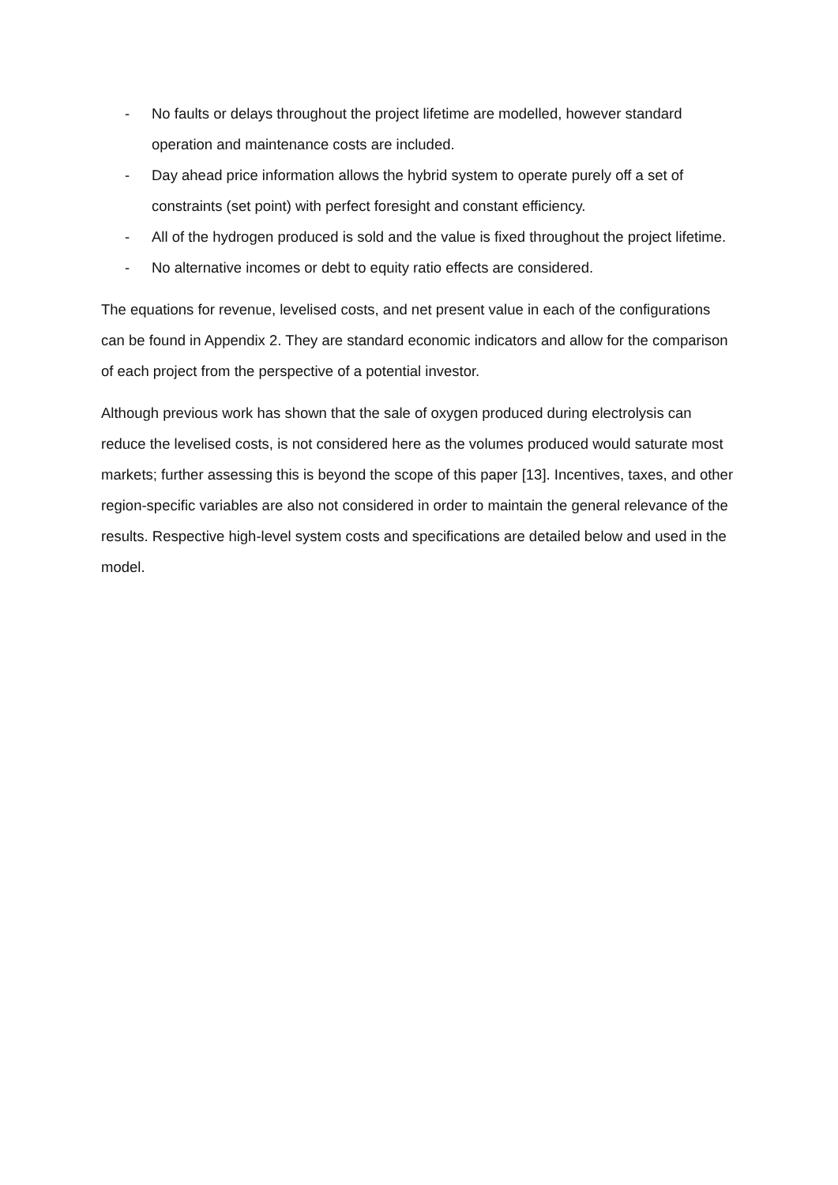- No faults or delays throughout the project lifetime are modelled, however standard operation and maintenance costs are included.
- Day ahead price information allows the hybrid system to operate purely off a set of constraints (set point) with perfect foresight and constant efficiency.
- All of the hydrogen produced is sold and the value is fixed throughout the project lifetime.
- No alternative incomes or debt to equity ratio effects are considered.
The equations for revenue, levelised costs, and net present value in each of the configurations can be found in Appendix 2. They are standard economic indicators and allow for the comparison of each project from the perspective of a potential investor.
Although previous work has shown that the sale of oxygen produced during electrolysis can reduce the levelised costs, is not considered here as the volumes produced would saturate most markets; further assessing this is beyond the scope of this paper [13]. Incentives, taxes, and other region-specific variables are also not considered in order to maintain the general relevance of the results. Respective high-level system costs and specifications are detailed below and used in the model.